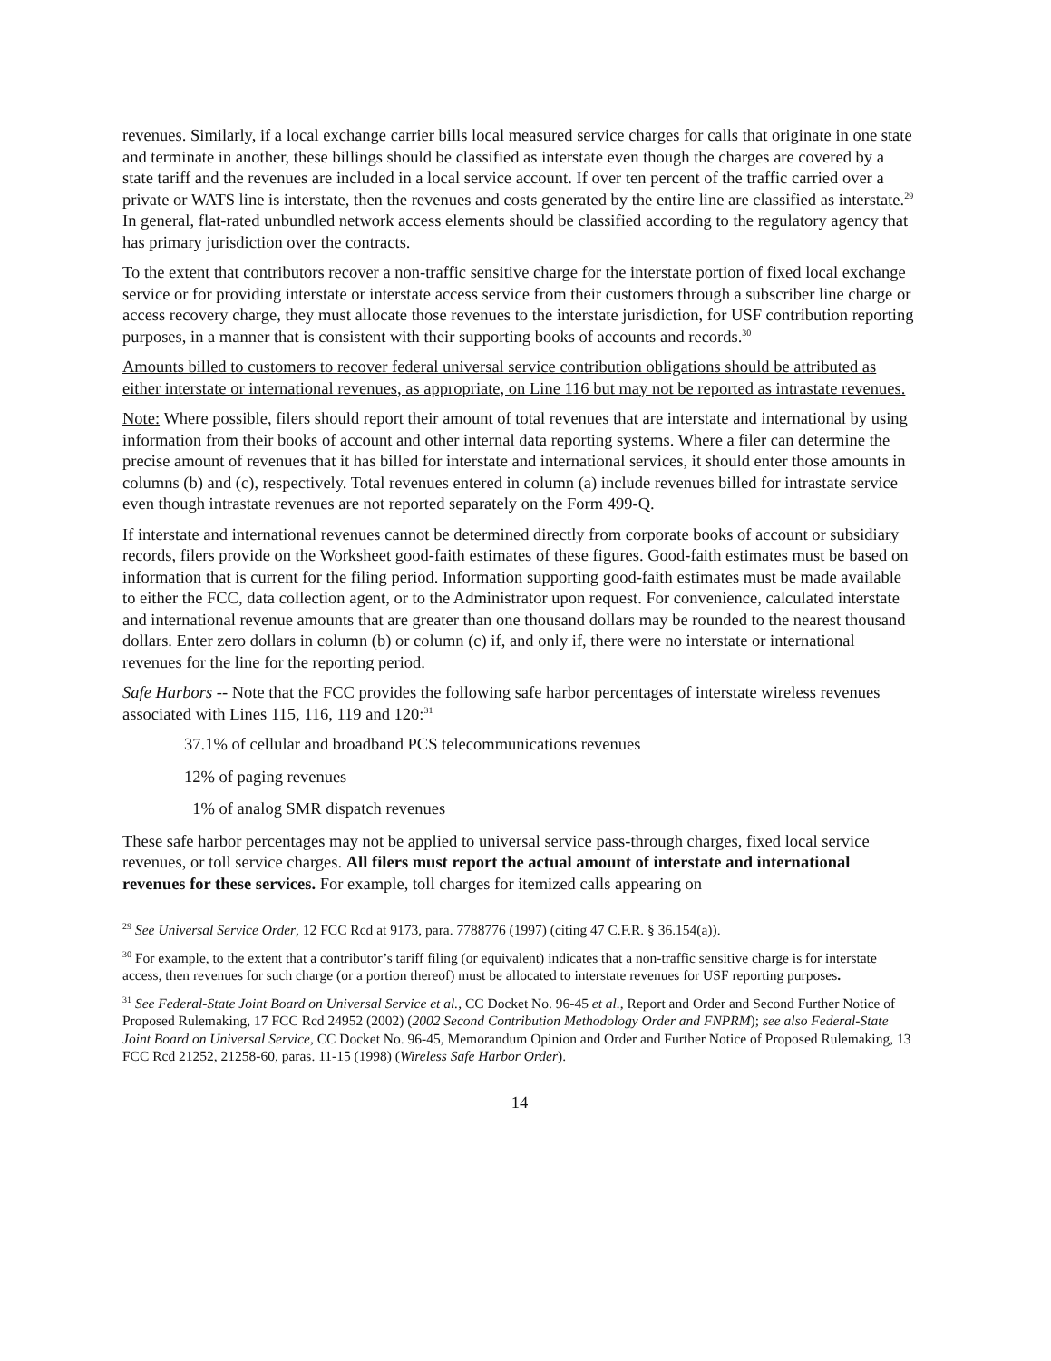revenues. Similarly, if a local exchange carrier bills local measured service charges for calls that originate in one state and terminate in another, these billings should be classified as interstate even though the charges are covered by a state tariff and the revenues are included in a local service account. If over ten percent of the traffic carried over a private or WATS line is interstate, then the revenues and costs generated by the entire line are classified as interstate.<sup>29</sup> In general, flat-rated unbundled network access elements should be classified according to the regulatory agency that has primary jurisdiction over the contracts.
To the extent that contributors recover a non-traffic sensitive charge for the interstate portion of fixed local exchange service or for providing interstate or interstate access service from their customers through a subscriber line charge or access recovery charge, they must allocate those revenues to the interstate jurisdiction, for USF contribution reporting purposes, in a manner that is consistent with their supporting books of accounts and records.<sup>30</sup>
Amounts billed to customers to recover federal universal service contribution obligations should be attributed as either interstate or international revenues, as appropriate, on Line 116 but may not be reported as intrastate revenues.
Note: Where possible, filers should report their amount of total revenues that are interstate and international by using information from their books of account and other internal data reporting systems. Where a filer can determine the precise amount of revenues that it has billed for interstate and international services, it should enter those amounts in columns (b) and (c), respectively. Total revenues entered in column (a) include revenues billed for intrastate service even though intrastate revenues are not reported separately on the Form 499-Q.
If interstate and international revenues cannot be determined directly from corporate books of account or subsidiary records, filers provide on the Worksheet good-faith estimates of these figures. Good-faith estimates must be based on information that is current for the filing period. Information supporting good-faith estimates must be made available to either the FCC, data collection agent, or to the Administrator upon request. For convenience, calculated interstate and international revenue amounts that are greater than one thousand dollars may be rounded to the nearest thousand dollars. Enter zero dollars in column (b) or column (c) if, and only if, there were no interstate or international revenues for the line for the reporting period.
Safe Harbors -- Note that the FCC provides the following safe harbor percentages of interstate wireless revenues associated with Lines 115, 116, 119 and 120:<sup>31</sup>
37.1% of cellular and broadband PCS telecommunications revenues
12% of paging revenues
1% of analog SMR dispatch revenues
These safe harbor percentages may not be applied to universal service pass-through charges, fixed local service revenues, or toll service charges. All filers must report the actual amount of interstate and international revenues for these services. For example, toll charges for itemized calls appearing on
<sup>29</sup> See Universal Service Order, 12 FCC Rcd at 9173, para. 7788776 (1997) (citing 47 C.F.R. § 36.154(a)).
<sup>30</sup> For example, to the extent that a contributor’s tariff filing (or equivalent) indicates that a non-traffic sensitive charge is for interstate access, then revenues for such charge (or a portion thereof) must be allocated to interstate revenues for USF reporting purposes.
<sup>31</sup> See Federal-State Joint Board on Universal Service et al., CC Docket No. 96-45 et al., Report and Order and Second Further Notice of Proposed Rulemaking, 17 FCC Rcd 24952 (2002) (2002 Second Contribution Methodology Order and FNPRM); see also Federal-State Joint Board on Universal Service, CC Docket No. 96-45, Memorandum Opinion and Order and Further Notice of Proposed Rulemaking, 13 FCC Rcd 21252, 21258-60, paras. 11-15 (1998) (Wireless Safe Harbor Order).
14